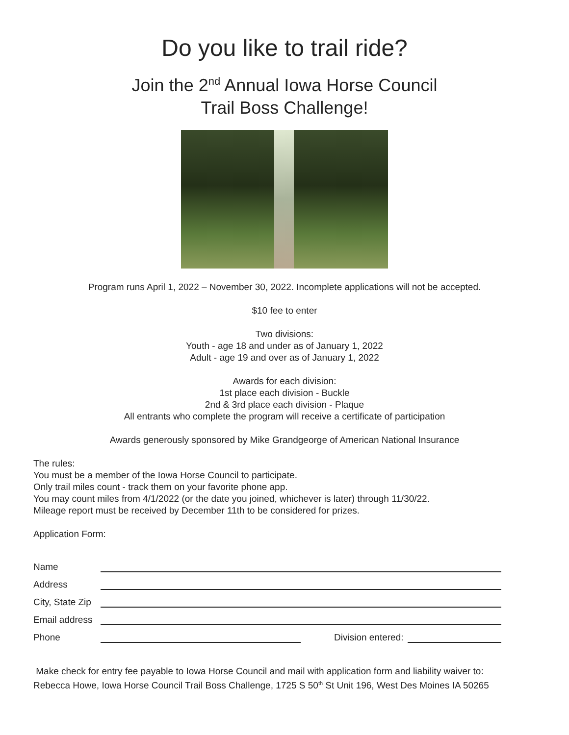Do you like to trail ride?
Join the 2<sup>nd</sup> Annual Iowa Horse Council
Trail Boss Challenge!
Program runs April 1, 2022 – November 30, 2022. Incomplete applications will not be accepted.
$10 fee to enter
Two divisions:
Youth - age 18 and under as of January 1, 2022
Adult - age 19 and over as of January 1, 2022
Awards for each division:
1st place each division - Buckle
2nd & 3rd place each division - Plaque
All entrants who complete the program will receive a certificate of participation
Awards generously sponsored by Mike Grandgeorge of American National Insurance
The rules:
You must be a member of the Iowa Horse Council to participate.
Only trail miles count - track them on your favorite phone app.
You may count miles from 4/1/2022 (or the date you joined, whichever is later) through 11/30/22.
Mileage report must be received by December 11th to be considered for prizes.
Application Form:
Name
Address
City, State Zip
Email address
Phone Division entered:
Make check for entry fee payable to Iowa Horse Council and mail with application form and liability waiver to:
Rebecca Howe, Iowa Horse Council Trail Boss Challenge, 1725 S 50<sup>th</sup> St Unit 196, West Des Moines IA 50265